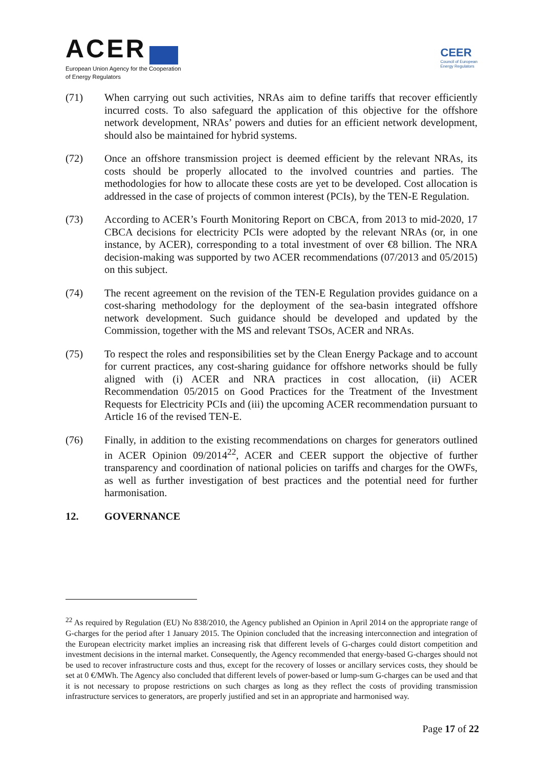ACER
European Union Agency for the Cooperation
of Energy Regulators
CEER
Council of European
Energy Regulators
(71) When carrying out such activities, NRAs aim to define tariffs that recover efficiently incurred costs. To also safeguard the application of this objective for the offshore network development, NRAs’ powers and duties for an efficient network development, should also be maintained for hybrid systems.
(72) Once an offshore transmission project is deemed efficient by the relevant NRAs, its costs should be properly allocated to the involved countries and parties. The methodologies for how to allocate these costs are yet to be developed. Cost allocation is addressed in the case of projects of common interest (PCIs), by the TEN-E Regulation.
(73) According to ACER’s Fourth Monitoring Report on CBCA, from 2013 to mid-2020, 17 CBCA decisions for electricity PCIs were adopted by the relevant NRAs (or, in one instance, by ACER), corresponding to a total investment of over €8 billion. The NRA decision-making was supported by two ACER recommendations (07/2013 and 05/2015) on this subject.
(74) The recent agreement on the revision of the TEN-E Regulation provides guidance on a cost-sharing methodology for the deployment of the sea-basin integrated offshore network development. Such guidance should be developed and updated by the Commission, together with the MS and relevant TSOs, ACER and NRAs.
(75) To respect the roles and responsibilities set by the Clean Energy Package and to account for current practices, any cost-sharing guidance for offshore networks should be fully aligned with (i) ACER and NRA practices in cost allocation, (ii) ACER Recommendation 05/2015 on Good Practices for the Treatment of the Investment Requests for Electricity PCIs and (iii) the upcoming ACER recommendation pursuant to Article 16 of the revised TEN-E.
(76) Finally, in addition to the existing recommendations on charges for generators outlined in ACER Opinion 09/2014<sup>22</sup>, ACER and CEER support the objective of further transparency and coordination of national policies on tariffs and charges for the OWFs, as well as further investigation of best practices and the potential need for further harmonisation.
12. GOVERNANCE
<sup>22</sup> As required by Regulation (EU) No 838/2010, the Agency published an Opinion in April 2014 on the appropriate range of G-charges for the period after 1 January 2015. The Opinion concluded that the increasing interconnection and integration of the European electricity market implies an increasing risk that different levels of G-charges could distort competition and investment decisions in the internal market. Consequently, the Agency recommended that energy-based G-charges should not be used to recover infrastructure costs and thus, except for the recovery of losses or ancillary services costs, they should be set at 0 €/MWh. The Agency also concluded that different levels of power-based or lump-sum G-charges can be used and that it is not necessary to propose restrictions on such charges as long as they reflect the costs of providing transmission infrastructure services to generators, are properly justified and set in an appropriate and harmonised way.
Page 17 of 22